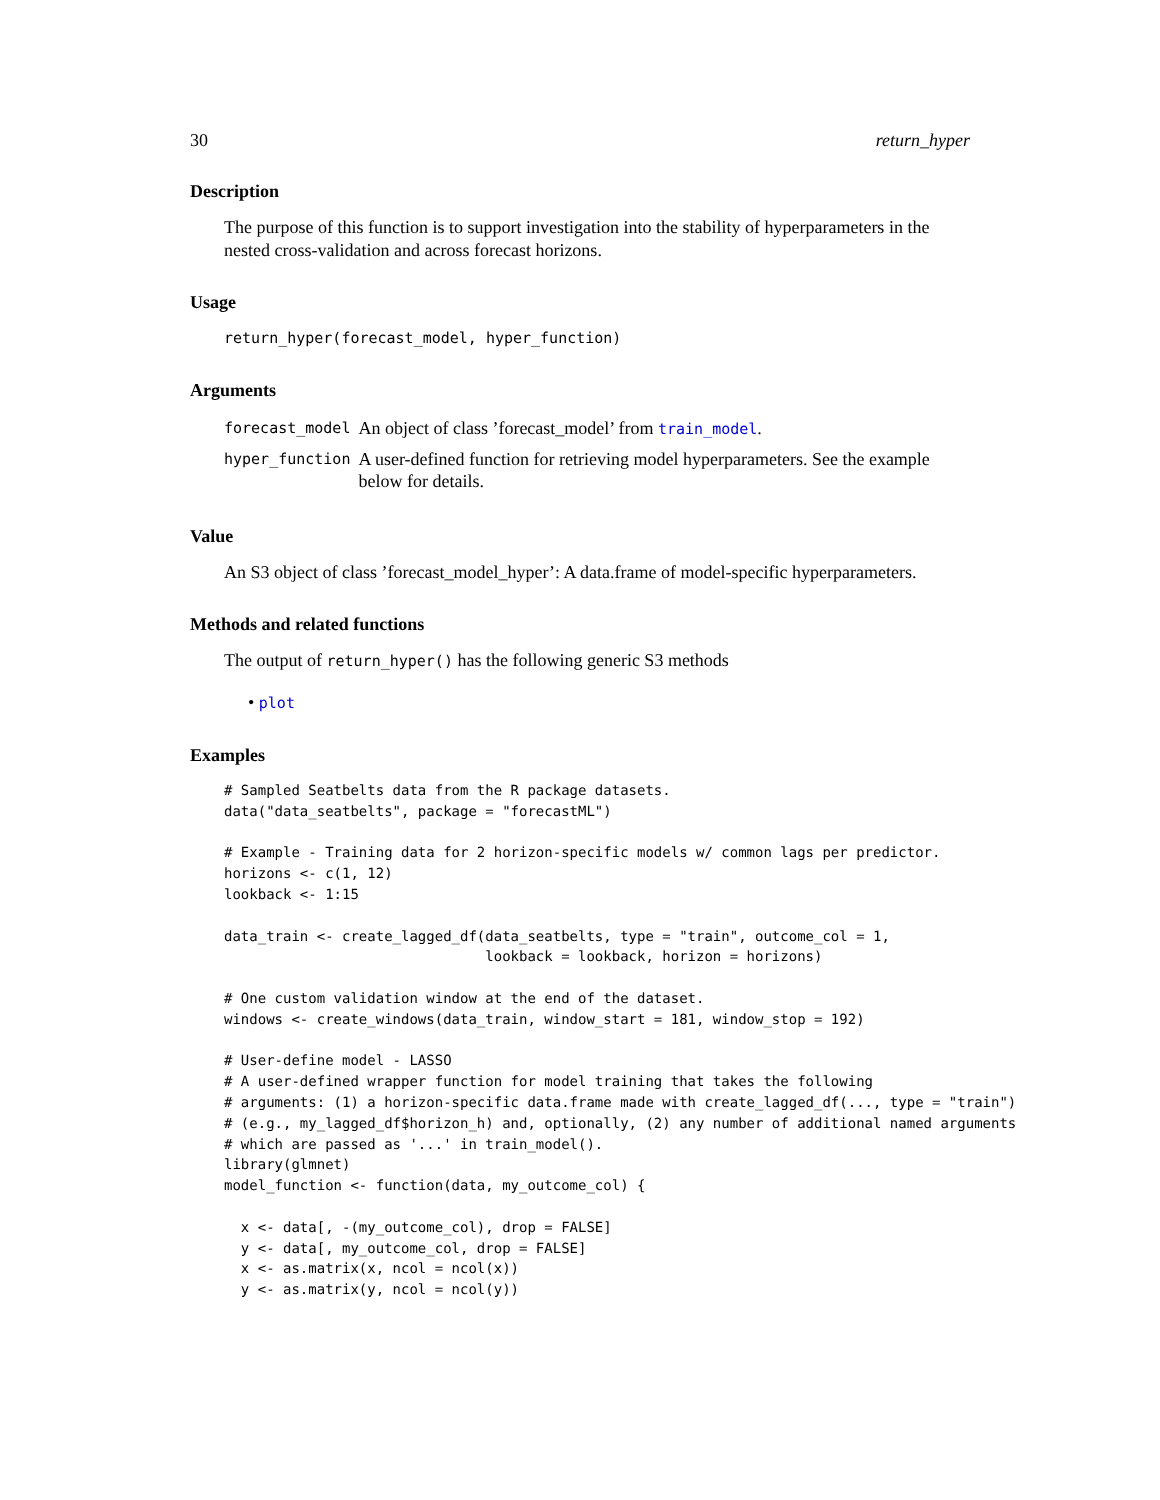30 return_hyper
Description
The purpose of this function is to support investigation into the stability of hyperparameters in the nested cross-validation and across forecast horizons.
Usage
return_hyper(forecast_model, hyper_function)
Arguments
| forecast_model | An object of class ’forecast_model’ from train_model . |
| hyper_function | A user-defined function for retrieving model hyperparameters. See the example below for details. |
Value
An S3 object of class ’forecast_model_hyper’: A data.frame of model-specific hyperparameters.
Methods and related functions
The output of return_hyper() has the following generic S3 methods
• plot
Examples
# Sampled Seatbelts data from the R package datasets.
data("data_seatbelts", package = "forecastML")

# Example - Training data for 2 horizon-specific models w/ common lags per predictor.
horizons <- c(1, 12)
lookback <- 1:15

data_train <- create_lagged_df(data_seatbelts, type = "train", outcome_col = 1,
                               lookback = lookback, horizon = horizons)

# One custom validation window at the end of the dataset.
windows <- create_windows(data_train, window_start = 181, window_stop = 192)

# User-define model - LASSO
# A user-defined wrapper function for model training that takes the following
# arguments: (1) a horizon-specific data.frame made with create_lagged_df(..., type = "train")
# (e.g., my_lagged_df$horizon_h) and, optionally, (2) any number of additional named arguments
# which are passed as '...' in train_model().
library(glmnet)
model_function <- function(data, my_outcome_col) {

  x <- data[, -(my_outcome_col), drop = FALSE]
  y <- data[, my_outcome_col, drop = FALSE]
  x <- as.matrix(x, ncol = ncol(x))
  y <- as.matrix(y, ncol = ncol(y))